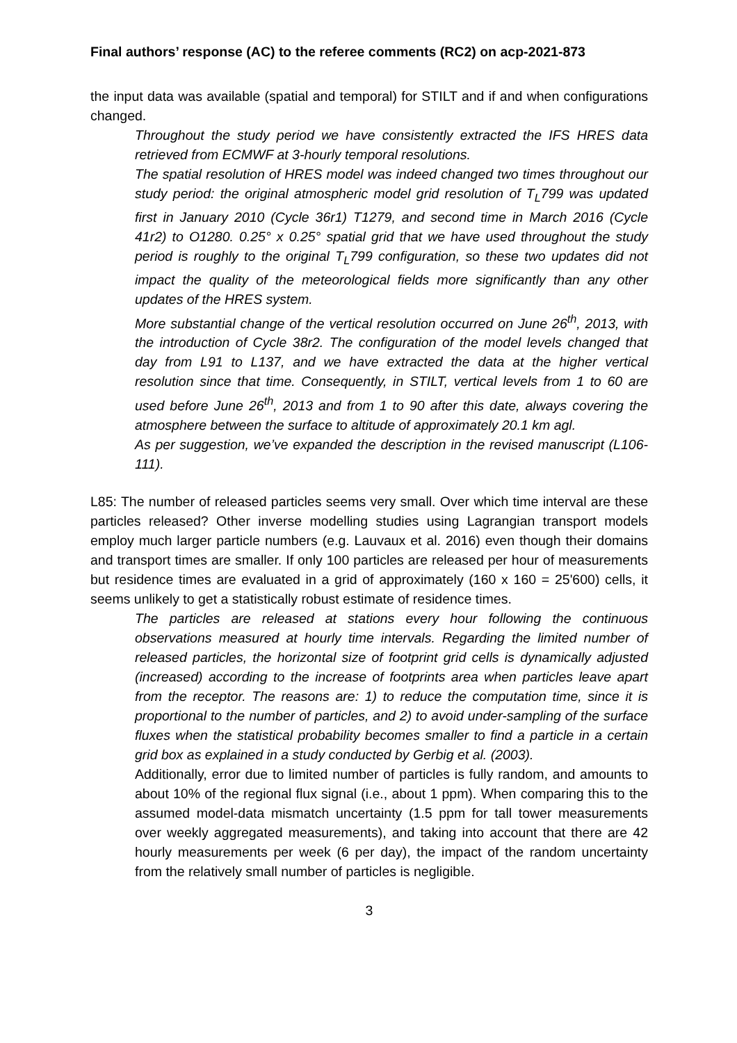Final authors’ response (AC) to the referee comments (RC2) on acp-2021-873
the input data was available (spatial and temporal) for STILT and if and when configurations changed.
Throughout the study period we have consistently extracted the IFS HRES data retrieved from ECMWF at 3-hourly temporal resolutions.
The spatial resolution of HRES model was indeed changed two times throughout our study period: the original atmospheric model grid resolution of T<sub>L</sub>799 was updated first in January 2010 (Cycle 36r1) T1279, and second time in March 2016 (Cycle 41r2) to O1280. 0.25° x 0.25° spatial grid that we have used throughout the study period is roughly to the original T<sub>L</sub>799 configuration, so these two updates did not impact the quality of the meteorological fields more significantly than any other updates of the HRES system.
More substantial change of the vertical resolution occurred on June 26<sup>th</sup>, 2013, with the introduction of Cycle 38r2. The configuration of the model levels changed that day from L91 to L137, and we have extracted the data at the higher vertical resolution since that time. Consequently, in STILT, vertical levels from 1 to 60 are used before June 26<sup>th</sup>, 2013 and from 1 to 90 after this date, always covering the atmosphere between the surface to altitude of approximately 20.1 km agl.
As per suggestion, we’ve expanded the description in the revised manuscript (L106-111).
L85: The number of released particles seems very small. Over which time interval are these particles released? Other inverse modelling studies using Lagrangian transport models employ much larger particle numbers (e.g. Lauvaux et al. 2016) even though their domains and transport times are smaller. If only 100 particles are released per hour of measurements but residence times are evaluated in a grid of approximately (160 x 160 = 25'600) cells, it seems unlikely to get a statistically robust estimate of residence times.
The particles are released at stations every hour following the continuous observations measured at hourly time intervals. Regarding the limited number of released particles, the horizontal size of footprint grid cells is dynamically adjusted (increased) according to the increase of footprints area when particles leave apart from the receptor. The reasons are: 1) to reduce the computation time, since it is proportional to the number of particles, and 2) to avoid under-sampling of the surface fluxes when the statistical probability becomes smaller to find a particle in a certain grid box as explained in a study conducted by Gerbig et al. (2003).
Additionally, error due to limited number of particles is fully random, and amounts to about 10% of the regional flux signal (i.e., about 1 ppm). When comparing this to the assumed model-data mismatch uncertainty (1.5 ppm for tall tower measurements over weekly aggregated measurements), and taking into account that there are 42 hourly measurements per week (6 per day), the impact of the random uncertainty from the relatively small number of particles is negligible.
3